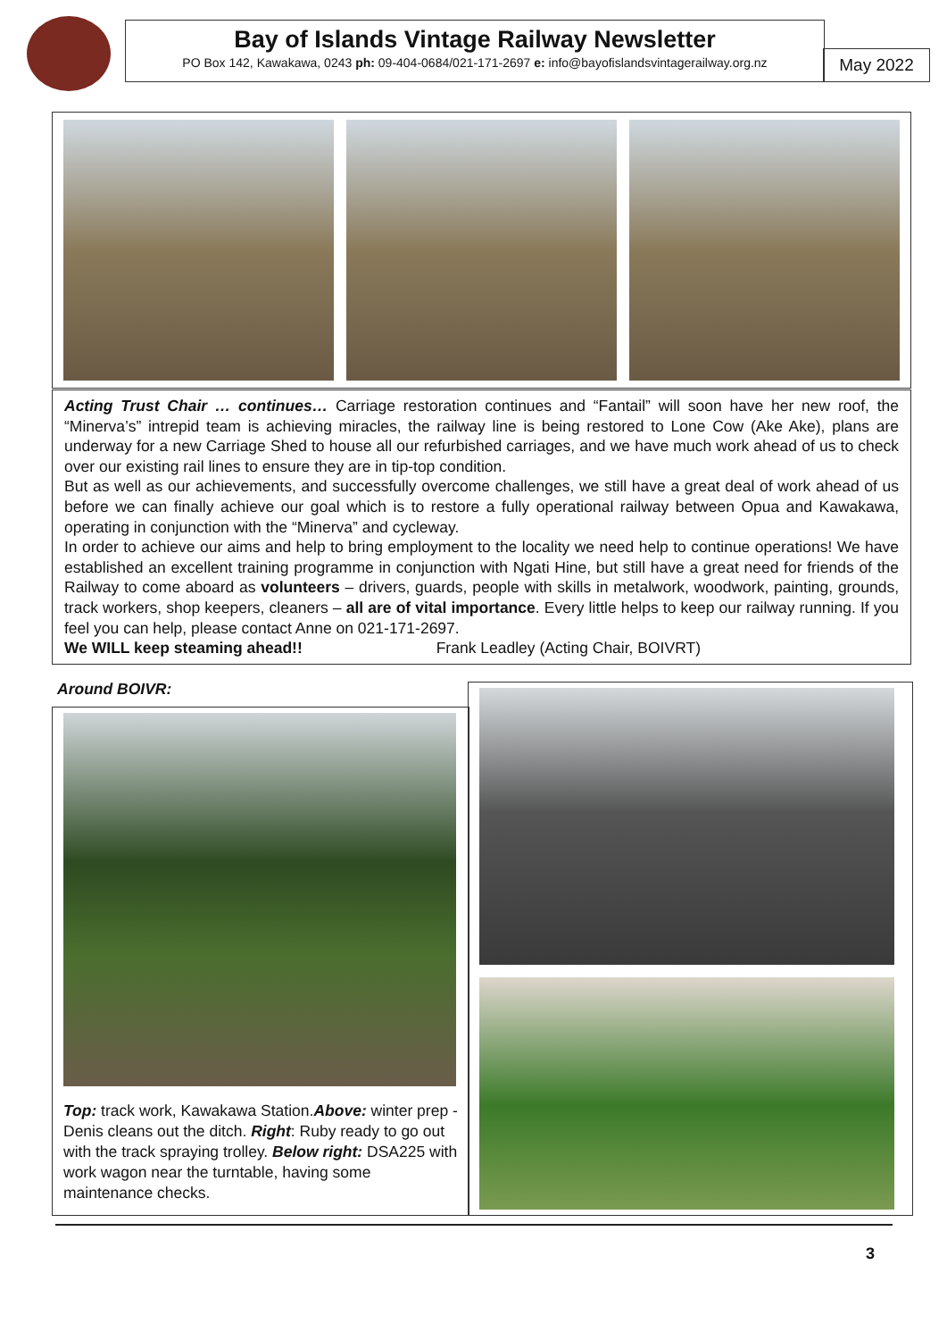Bay of Islands Vintage Railway Newsletter
PO Box 142, Kawakawa, 0243 ph: 09-404-0684/021-171-2697 e: info@bayofislandsvintagerailway.org.nz
May 2022
Acting Trust Chair … continues… Carriage restoration continues and “Fantail” will soon have her new roof, the “Minerva’s” intrepid team is achieving miracles, the railway line is being restored to Lone Cow (Ake Ake), plans are underway for a new Carriage Shed to house all our refurbished carriages, and we have much work ahead of us to check over our existing rail lines to ensure they are in tip-top condition.
But as well as our achievements, and successfully overcome challenges, we still have a great deal of work ahead of us before we can finally achieve our goal which is to restore a fully operational railway between Opua and Kawakawa, operating in conjunction with the “Minerva” and cycleway.
In order to achieve our aims and help to bring employment to the locality we need help to continue operations! We have established an excellent training programme in conjunction with Ngati Hine, but still have a great need for friends of the Railway to come aboard as volunteers – drivers, guards, people with skills in metalwork, woodwork, painting, grounds, track workers, shop keepers, cleaners – all are of vital importance. Every little helps to keep our railway running. If you feel you can help, please contact Anne on 021-171-2697.
We WILL keep steaming ahead!! Frank Leadley (Acting Chair, BOIVRT)
Around BOIVR:
Top: track work, Kawakawa Station.Above: winter prep - Denis cleans out the ditch. Right: Ruby ready to go out with the track spraying trolley. Below right: DSA225 with work wagon near the turntable, having some maintenance checks.
3